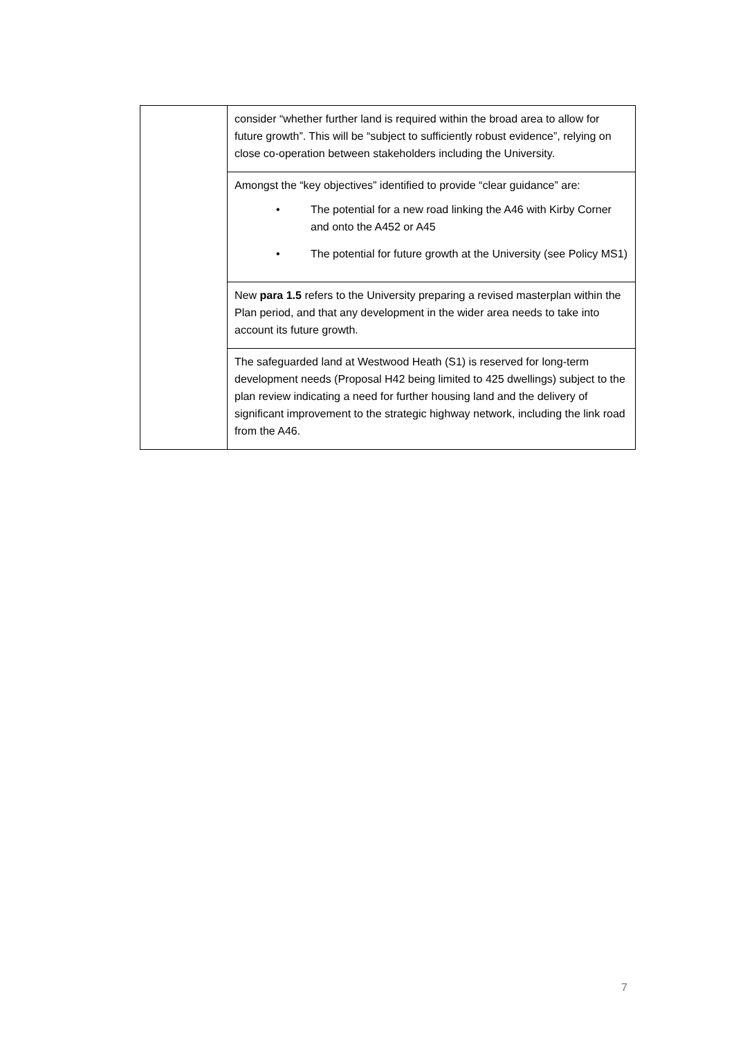| | consider “whether further land is required within the broad area to allow for future growth”. This will be “subject to sufficiently robust evidence”, relying on close co-operation between stakeholders including the University. |
| | Amongst the “key objectives” identified to provide “clear guidance” are: • The potential for a new road linking the A46 with Kirby Corner and onto the A452 or A45 • The potential for future growth at the University (see Policy MS1) |
| | New para 1.5 refers to the University preparing a revised masterplan within the Plan period, and that any development in the wider area needs to take into account its future growth. |
| | The safeguarded land at Westwood Heath (S1) is reserved for long-term development needs (Proposal H42 being limited to 425 dwellings) subject to the plan review indicating a need for further housing land and the delivery of significant improvement to the strategic highway network, including the link road from the A46. |
7